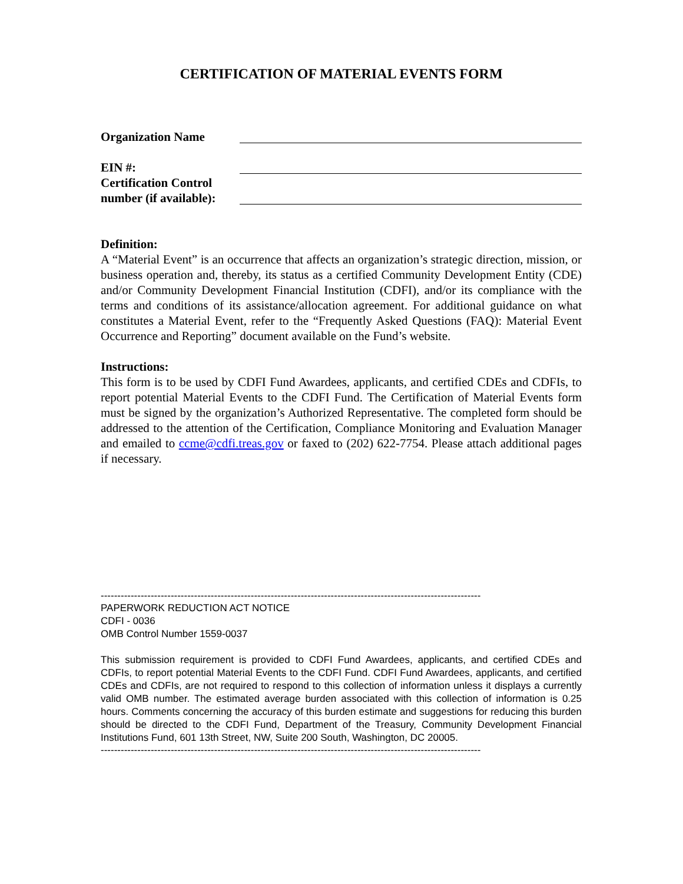CERTIFICATION OF MATERIAL EVENTS FORM
Organization Name
EIN #:
Certification Control number (if available):
Definition:
A “Material Event” is an occurrence that affects an organization’s strategic direction, mission, or business operation and, thereby, its status as a certified Community Development Entity (CDE) and/or Community Development Financial Institution (CDFI), and/or its compliance with the terms and conditions of its assistance/allocation agreement. For additional guidance on what constitutes a Material Event, refer to the “Frequently Asked Questions (FAQ): Material Event Occurrence and Reporting” document available on the Fund’s website.
Instructions:
This form is to be used by CDFI Fund Awardees, applicants, and certified CDEs and CDFIs, to report potential Material Events to the CDFI Fund. The Certification of Material Events form must be signed by the organization’s Authorized Representative. The completed form should be addressed to the attention of the Certification, Compliance Monitoring and Evaluation Manager and emailed to ccme@cdfi.treas.gov or faxed to (202) 622-7754. Please attach additional pages if necessary.
------------------------------------------------------------------------------------------------------------------
PAPERWORK REDUCTION ACT NOTICE
CDFI - 0036
OMB Control Number 1559-0037
This submission requirement is provided to CDFI Fund Awardees, applicants, and certified CDEs and CDFIs, to report potential Material Events to the CDFI Fund. CDFI Fund Awardees, applicants, and certified CDEs and CDFIs, are not required to respond to this collection of information unless it displays a currently valid OMB number. The estimated average burden associated with this collection of information is 0.25 hours. Comments concerning the accuracy of this burden estimate and suggestions for reducing this burden should be directed to the CDFI Fund, Department of the Treasury, Community Development Financial Institutions Fund, 601 13th Street, NW, Suite 200 South, Washington, DC 20005.
------------------------------------------------------------------------------------------------------------------